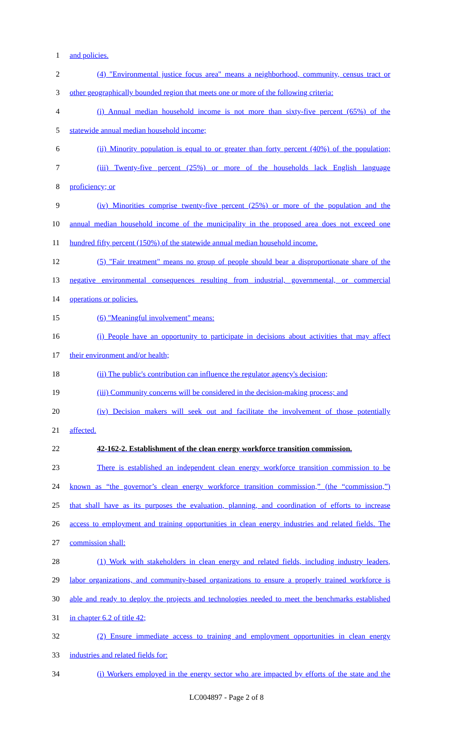1 and policies.
2 (4) "Environmental justice focus area" means a neighborhood, community, census tract or
3 other geographically bounded region that meets one or more of the following criteria:
4 (i) Annual median household income is not more than sixty-five percent (65%) of the
5 statewide annual median household income;
6 (ii) Minority population is equal to or greater than forty percent (40%) of the population;
7 (iii) Twenty-five percent (25%) or more of the households lack English language
8 proficiency; or
9 (iv) Minorities comprise twenty-five percent (25%) or more of the population and the
10 annual median household income of the municipality in the proposed area does not exceed one
11 hundred fifty percent (150%) of the statewide annual median household income.
12 (5) "Fair treatment" means no group of people should bear a disproportionate share of the
13 negative environmental consequences resulting from industrial, governmental, or commercial
14 operations or policies.
15 (6) "Meaningful involvement" means:
16 (i) People have an opportunity to participate in decisions about activities that may affect
17 their environment and/or health;
18 (ii) The public's contribution can influence the regulator agency's decision;
19 (iii) Community concerns will be considered in the decision-making process; and
20 (iv) Decision makers will seek out and facilitate the involvement of those potentially
21 affected.
22 42-162-2. Establishment of the clean energy workforce transition commission.
23 There is established an independent clean energy workforce transition commission to be
24 known as “the governor’s clean energy workforce transition commission,” (the “commission,”)
25 that shall have as its purposes the evaluation, planning, and coordination of efforts to increase
26 access to employment and training opportunities in clean energy industries and related fields. The
27 commission shall:
28 (1) Work with stakeholders in clean energy and related fields, including industry leaders,
29 labor organizations, and community-based organizations to ensure a properly trained workforce is
30 able and ready to deploy the projects and technologies needed to meet the benchmarks established
31 in chapter 6.2 of title 42;
32 (2) Ensure immediate access to training and employment opportunities in clean energy
33 industries and related fields for:
34 (i) Workers employed in the energy sector who are impacted by efforts of the state and the
LC004897 - Page 2 of 8